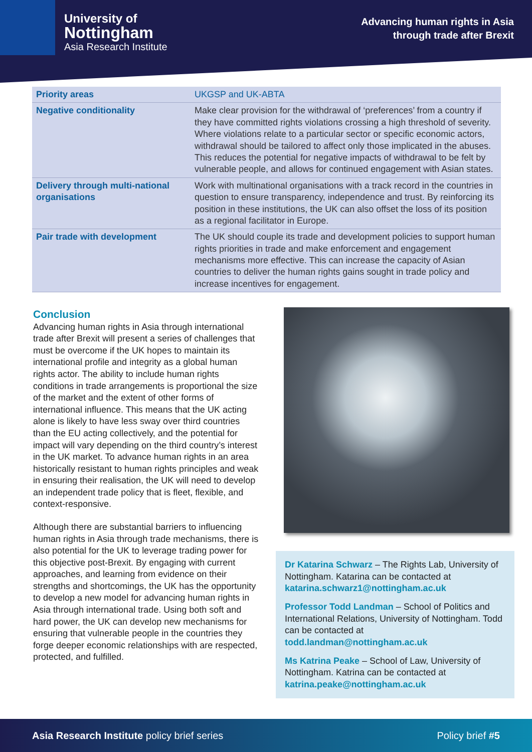University of
Nottingham
Asia Research Institute
Advancing human rights in Asia
through trade after Brexit
| Priority areas | UKGSP and UK-ABTA |
| --- | --- |
| Negative conditionality | Make clear provision for the withdrawal of ‘preferences’ from a country if they have committed rights violations crossing a high threshold of severity. Where violations relate to a particular sector or specific economic actors, withdrawal should be tailored to affect only those implicated in the abuses. This reduces the potential for negative impacts of withdrawal to be felt by vulnerable people, and allows for continued engagement with Asian states. |
| Delivery through multi-national organisations | Work with multinational organisations with a track record in the countries in question to ensure transparency, independence and trust. By reinforcing its position in these institutions, the UK can also offset the loss of its position as a regional facilitator in Europe. |
| Pair trade with development | The UK should couple its trade and development policies to support human rights priorities in trade and make enforcement and engagement mechanisms more effective. This can increase the capacity of Asian countries to deliver the human rights gains sought in trade policy and increase incentives for engagement. |
Conclusion
Advancing human rights in Asia through international trade after Brexit will present a series of challenges that must be overcome if the UK hopes to maintain its international profile and integrity as a global human rights actor. The ability to include human rights conditions in trade arrangements is proportional the size of the market and the extent of other forms of international influence. This means that the UK acting alone is likely to have less sway over third countries than the EU acting collectively, and the potential for impact will vary depending on the third country’s interest in the UK market. To advance human rights in an area historically resistant to human rights principles and weak in ensuring their realisation, the UK will need to develop an independent trade policy that is fleet, flexible, and context-responsive.
Although there are substantial barriers to influencing human rights in Asia through trade mechanisms, there is also potential for the UK to leverage trading power for this objective post-Brexit. By engaging with current approaches, and learning from evidence on their strengths and shortcomings, the UK has the opportunity to develop a new model for advancing human rights in Asia through international trade. Using both soft and hard power, the UK can develop new mechanisms for ensuring that vulnerable people in the countries they forge deeper economic relationships with are respected, protected, and fulfilled.
Dr Katarina Schwarz – The Rights Lab, University of Nottingham. Katarina can be contacted at katarina.schwarz1@nottingham.ac.uk
Professor Todd Landman – School of Politics and International Relations, University of Nottingham. Todd can be contacted at todd.landman@nottingham.ac.uk
Ms Katrina Peake – School of Law, University of Nottingham. Katrina can be contacted at katrina.peake@nottingham.ac.uk
Asia Research Institute policy brief series Policy brief #5